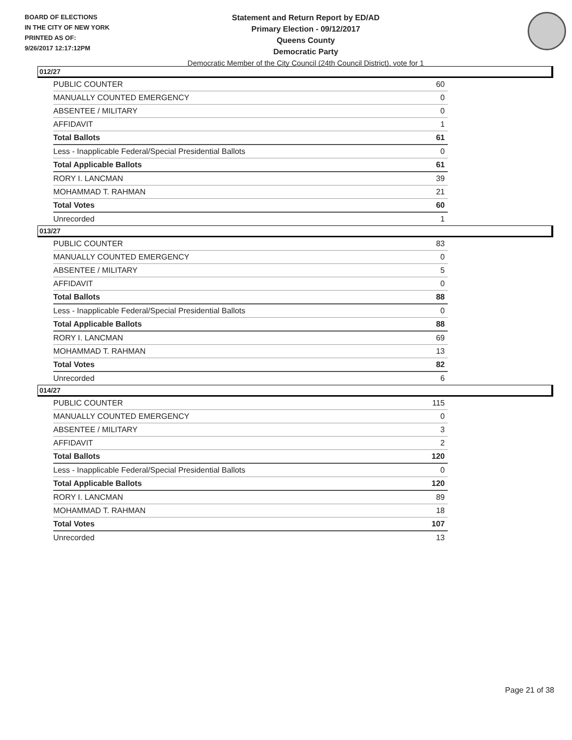BOARD OF ELECTIONS
IN THE CITY OF NEW YORK
PRINTED AS OF:
9/26/2017 12:17:12PM
Statement and Return Report by ED/AD
Primary Election - 09/12/2017
Queens County
Democratic Party
Democratic Member of the City Council (24th Council District), vote for 1
012/27
| PUBLIC COUNTER | 60 |
| MANUALLY COUNTED EMERGENCY | 0 |
| ABSENTEE / MILITARY | 0 |
| AFFIDAVIT | 1 |
| Total Ballots | 61 |
| Less - Inapplicable Federal/Special Presidential Ballots | 0 |
| Total Applicable Ballots | 61 |
| RORY I. LANCMAN | 39 |
| MOHAMMAD T. RAHMAN | 21 |
| Total Votes | 60 |
| Unrecorded | 1 |
013/27
| PUBLIC COUNTER | 83 |
| MANUALLY COUNTED EMERGENCY | 0 |
| ABSENTEE / MILITARY | 5 |
| AFFIDAVIT | 0 |
| Total Ballots | 88 |
| Less - Inapplicable Federal/Special Presidential Ballots | 0 |
| Total Applicable Ballots | 88 |
| RORY I. LANCMAN | 69 |
| MOHAMMAD T. RAHMAN | 13 |
| Total Votes | 82 |
| Unrecorded | 6 |
014/27
| PUBLIC COUNTER | 115 |
| MANUALLY COUNTED EMERGENCY | 0 |
| ABSENTEE / MILITARY | 3 |
| AFFIDAVIT | 2 |
| Total Ballots | 120 |
| Less - Inapplicable Federal/Special Presidential Ballots | 0 |
| Total Applicable Ballots | 120 |
| RORY I. LANCMAN | 89 |
| MOHAMMAD T. RAHMAN | 18 |
| Total Votes | 107 |
| Unrecorded | 13 |
Page 21 of 38